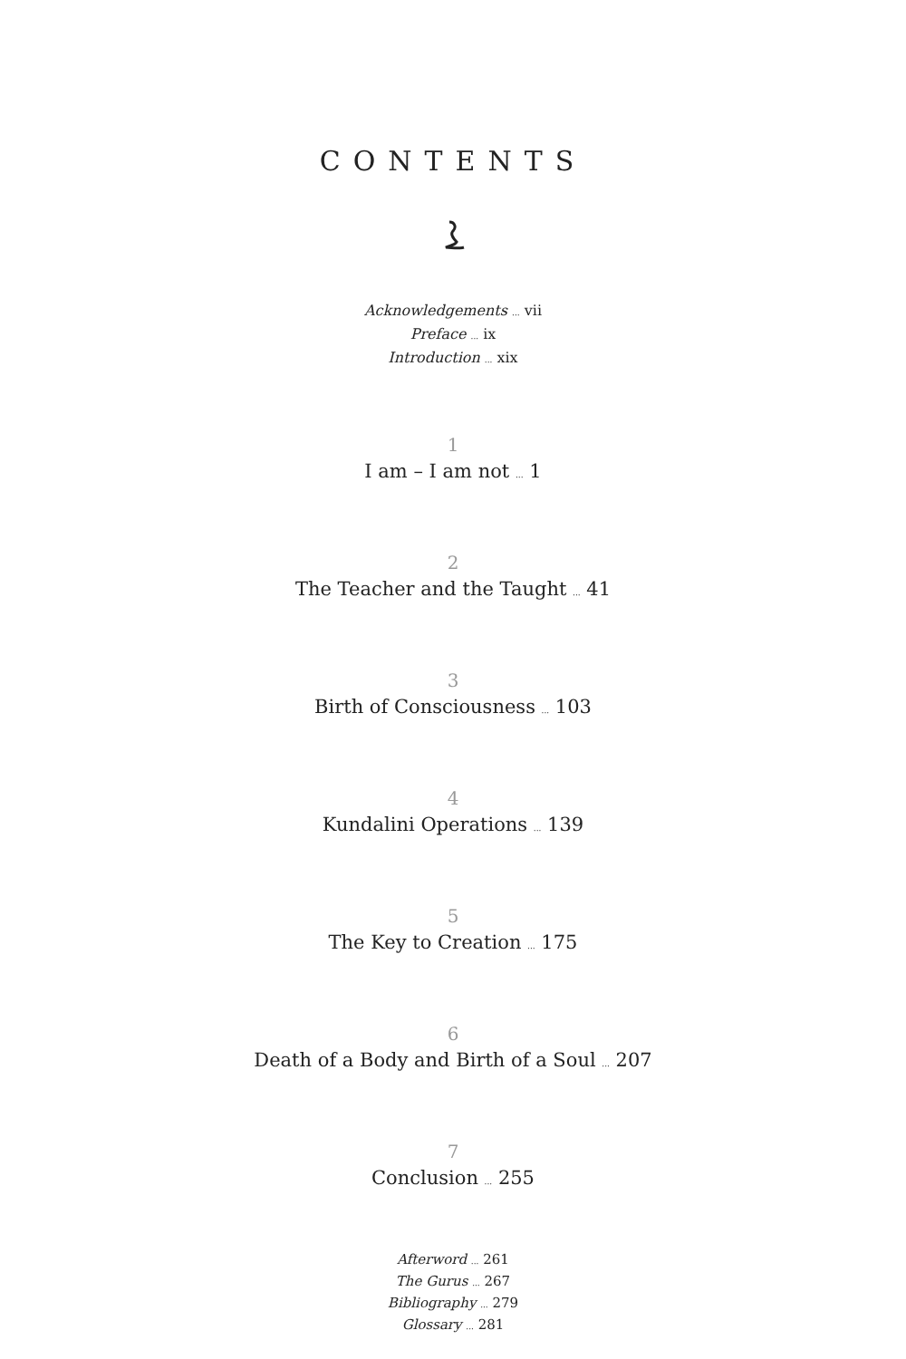CONTENTS
Acknowledgements ... vii
Preface ... ix
Introduction ... xix
1
I am – I am not ... 1
2
The Teacher and the Taught ... 41
3
Birth of Consciousness ... 103
4
Kundalini Operations ... 139
5
The Key to Creation ... 175
6
Death of a Body and Birth of a Soul ... 207
7
Conclusion ... 255
Afterword ... 261
The Gurus ... 267
Bibliography ... 279
Glossary ... 281